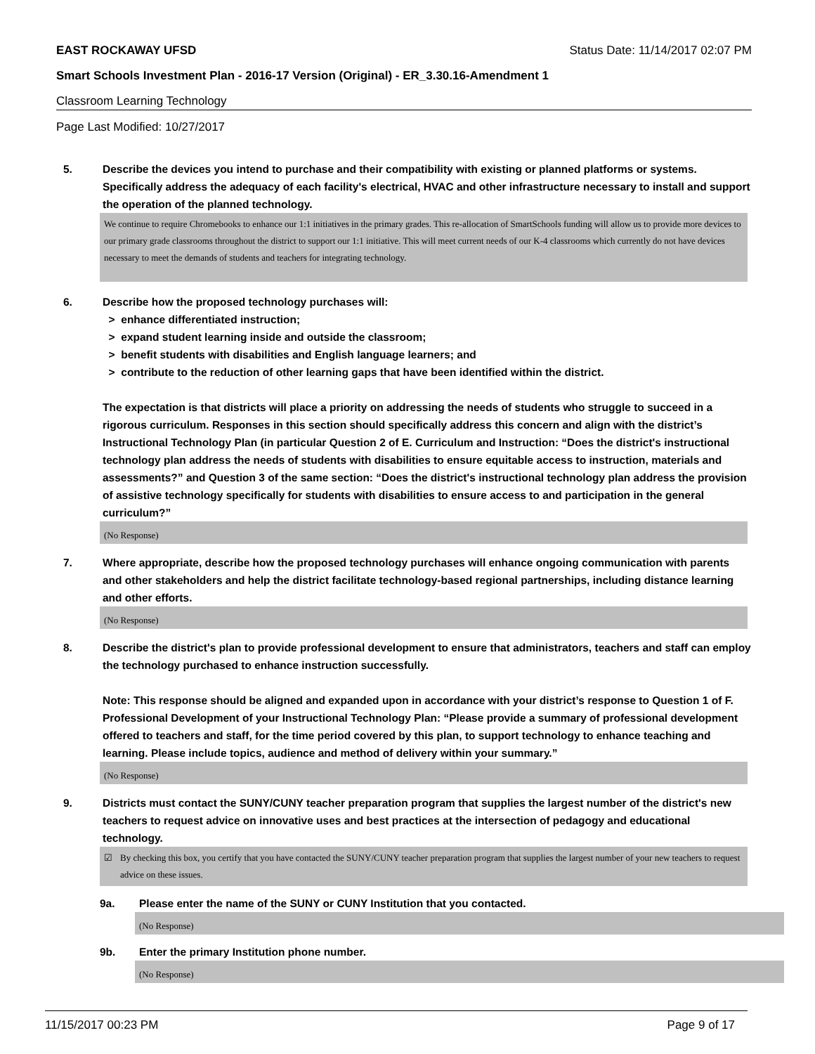EAST ROCKAWAY UFSD Status Date: 11/14/2017 02:07 PM
Smart Schools Investment Plan - 2016-17 Version (Original) - ER_3.30.16-Amendment 1
Classroom Learning Technology
Page Last Modified: 10/27/2017
5. Describe the devices you intend to purchase and their compatibility with existing or planned platforms or systems. Specifically address the adequacy of each facility's electrical, HVAC and other infrastructure necessary to install and support the operation of the planned technology.
We continue to require Chromebooks to enhance our 1:1 initiatives in the primary grades. This re-allocation of SmartSchools funding will allow us to provide more devices to our primary grade classrooms throughout the district to support our 1:1 initiative. This will meet current needs of our K-4 classrooms which currently do not have devices necessary to meet the demands of students and teachers for integrating technology.
6. Describe how the proposed technology purchases will:
> enhance differentiated instruction;
> expand student learning inside and outside the classroom;
> benefit students with disabilities and English language learners; and
> contribute to the reduction of other learning gaps that have been identified within the district.
The expectation is that districts will place a priority on addressing the needs of students who struggle to succeed in a rigorous curriculum. Responses in this section should specifically address this concern and align with the district’s Instructional Technology Plan (in particular Question 2 of E. Curriculum and Instruction: “Does the district's instructional technology plan address the needs of students with disabilities to ensure equitable access to instruction, materials and assessments?” and Question 3 of the same section: “Does the district's instructional technology plan address the provision of assistive technology specifically for students with disabilities to ensure access to and participation in the general curriculum?”
(No Response)
7. Where appropriate, describe how the proposed technology purchases will enhance ongoing communication with parents and other stakeholders and help the district facilitate technology-based regional partnerships, including distance learning and other efforts.
(No Response)
8. Describe the district's plan to provide professional development to ensure that administrators, teachers and staff can employ the technology purchased to enhance instruction successfully.
Note: This response should be aligned and expanded upon in accordance with your district’s response to Question 1 of F. Professional Development of your Instructional Technology Plan: “Please provide a summary of professional development offered to teachers and staff, for the time period covered by this plan, to support technology to enhance teaching and learning. Please include topics, audience and method of delivery within your summary.”
(No Response)
9. Districts must contact the SUNY/CUNY teacher preparation program that supplies the largest number of the district's new teachers to request advice on innovative uses and best practices at the intersection of pedagogy and educational technology.
☑ By checking this box, you certify that you have contacted the SUNY/CUNY teacher preparation program that supplies the largest number of your new teachers to request advice on these issues.
9a. Please enter the name of the SUNY or CUNY Institution that you contacted.
(No Response)
9b. Enter the primary Institution phone number.
(No Response)
11/15/2017 00:23 PM Page 9 of 17